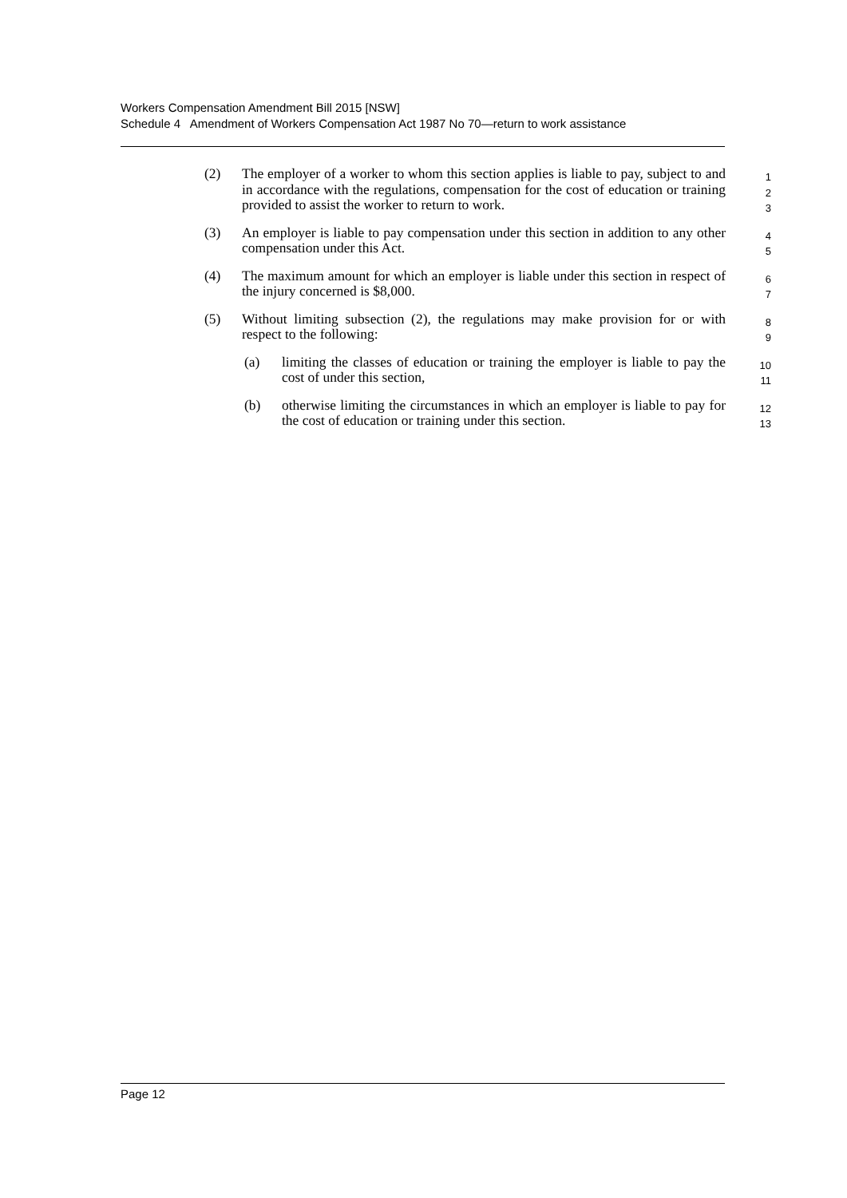Workers Compensation Amendment Bill 2015 [NSW]
Schedule 4 Amendment of Workers Compensation Act 1987 No 70—return to work assistance
(2) The employer of a worker to whom this section applies is liable to pay, subject to and in accordance with the regulations, compensation for the cost of education or training provided to assist the worker to return to work.
1
2
3
(3) An employer is liable to pay compensation under this section in addition to any other compensation under this Act.
4
5
(4) The maximum amount for which an employer is liable under this section in respect of the injury concerned is $8,000.
6
7
(5) Without limiting subsection (2), the regulations may make provision for or with respect to the following:
8
9
(a) limiting the classes of education or training the employer is liable to pay the cost of under this section,
10
11
(b) otherwise limiting the circumstances in which an employer is liable to pay for the cost of education or training under this section.
12
13
Page 12